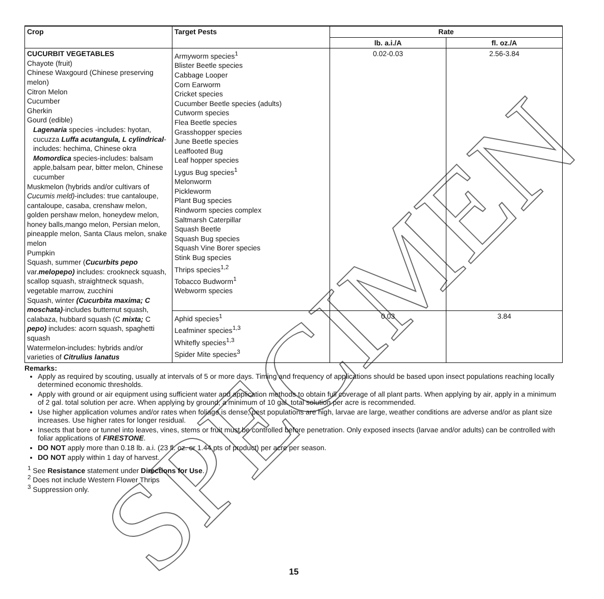| Crop | Target Pests | Rate | |
| --- | --- | --- | --- |
| | | lb. a.i./A | fl. oz./A |
| CUCURBIT VEGETABLES Chayote (fruit) Chinese Waxgourd (Chinese preserving melon) Citron Melon Cucumber Gherkin Gourd (edible) Lagenaria species -includes: hyotan, cucuzza Luffa acutangula, L cylindrical -includes: hechima, Chinese okra Momordica species-includes: balsam apple,balsam pear, bitter melon, Chinese cucumber Muskmelon (hybrids and/or cultivars of Cucumis meld) -includes: true cantaloupe, cantaloupe, casaba, crenshaw melon, golden pershaw melon, honeydew melon, honey balls,mango melon, Persian melon, pineapple melon, Santa Claus melon, snake melon Pumpkin Squash, summer ( Cucurbits pepo var. melopepo) includes: crookneck squash, scallop squash, straightneck squash, vegetable marrow, zucchini Squash, winter (Cucurbita maxima; C moschata) -includes butternut squash, calabaza, hubbard squash (C mixta; C pepo) includes: acorn squash, spaghetti squash Watermelon-includes: hybrids and/or varieties of Citrulius lanatus | Armyworm species<sup>1</sup> Blister Beetle species Cabbage Looper Corn Earworm Cricket species Cucumber Beetle species (adults) Cutworm species Flea Beetle species Grasshopper species June Beetle species Leaffooted Bug Leaf hopper species Lygus Bug species<sup>1</sup> Melonworm Pickleworm Plant Bug species Rindworm species complex Saltmarsh Caterpillar Squash Beetle Squash Bug species Squash Vine Borer species Stink Bug species Thrips species<sup>1,2</sup> Tobacco Budworm<sup>1</sup> Webworm species | 0.02-0.03 | 2.56-3.84 |
| | Aphid species<sup>1</sup> Leafminer species<sup>1,3</sup> Whitefly species<sup>1,3</sup> Spider Mite species<sup>3</sup> | 0.03 | 3.84 |
Remarks:
Apply as required by scouting, usually at intervals of 5 or more days. Timing and frequency of applications should be based upon insect populations reaching locally determined economic thresholds.
Apply with ground or air equipment using sufficient water and application methods to obtain full coverage of all plant parts. When applying by air, apply in a minimum of 2 gal. total solution per acre. When applying by ground, a minimum of 10 gal. total solution per acre is recommended.
Use higher application volumes and/or rates when foliage is dense, pest populations are high, larvae are large, weather conditions are adverse and/or as plant size increases. Use higher rates for longer residual.
Insects that bore or tunnel into leaves, vines, stems or fruit must be controlled before penetration. Only exposed insects (larvae and/or adults) can be controlled with foliar applications of FIRESTONE.
DO NOT apply more than 0.18 lb. a.i. (23 fl. oz. or 1.44 pts of product) per acre per season.
DO NOT apply within 1 day of harvest.
<sup>1</sup> See Resistance statement under Directions for Use.
<sup>2</sup> Does not include Western Flower Thrips
<sup>3</sup> Suppression only.
15
SPECIMEN